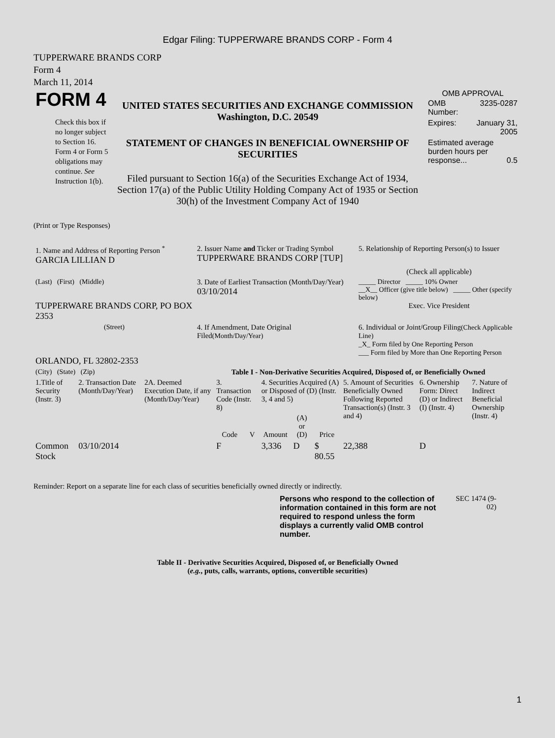Edgar Filing: TUPPERWARE BRANDS CORP - Form 4
TUPPERWARE BRANDS CORP
Form 4
March 11, 2014
| FORM 4 Check this box if no longer subject to Section 16. Form 4 or Form 5 obligations may continue. See Instruction 1(b). | UNITED STATES SECURITIES AND EXCHANGE COMMISSION Washington, D.C. 20549 STATEMENT OF CHANGES IN BENEFICIAL OWNERSHIP OF SECURITIES Filed pursuant to Section 16(a) of the Securities Exchange Act of 1934, Section 17(a) of the Public Utility Holding Company Act of 1935 or Section 30(h) of the Investment Company Act of 1940 | OMB APPROVAL / OMB Number: / 3235-0287 / / Expires: / January 31, 2005 / / Estimated average burden hours per response... 0.5 / / |
(Print or Type Responses)
| 1. Name and Address of Reporting Person <sup>*</sup> GARCIA LILLIAN D | 2. Issuer Name and Ticker or Trading Symbol TUPPERWARE BRANDS CORP [TUP] | 5. Relationship of Reporting Person(s) to Issuer (Check all applicable) |
| (Last) (First) (Middle) TUPPERWARE BRANDS CORP, PO BOX 2353 | 3. Date of Earliest Transaction (Month/Day/Year) 03/10/2014 | _____ Director _____ 10% Owner __X__ Officer (give title below) _____ Other (specify below) Exec. Vice President |
| (Street) ORLANDO, FL 32802-2353 | 4. If Amendment, Date Original Filed (Month/Day/Year) | 6. Individual or Joint/Group Filing (Check Applicable Line) _X_ Form filed by One Reporting Person ___ Form filed by More than One Reporting Person |
| (City) (State) (Zip) | Table I - Non-Derivative Securities Acquired, Disposed of, or Beneficially Owned | |
| 1.Title of Security (Instr. 3) | 2. Transaction Date (Month/Day/Year) | 2A. Deemed Execution Date, if any (Month/Day/Year) | 3. Transaction Code (Instr. 8) | | 4. Securities Acquired (A) or Disposed of (D) (Instr. 3, 4 and 5) | | | 5. Amount of Securities Beneficially Owned Following Reported Transaction(s) (Instr. 3 and 4) | 6. Ownership Form: Direct (D) or Indirect (I) (Instr. 4) | 7. Nature of Indirect Beneficial Ownership (Instr. 4) |
| --- | --- | --- | --- | --- | --- | --- | --- | --- | --- | --- |
| | | | Code | V | Amount | (A) or (D) | Price | | | |
| Common Stock | 03/10/2014 | | F | | 3,336 | D | $ 80.55 | 22,388 | D | |
Reminder: Report on a separate line for each class of securities beneficially owned directly or indirectly.
Persons who respond to the collection of information contained in this form are not required to respond unless the form displays a currently valid OMB control number.
SEC 1474 (9-02)
Table II - Derivative Securities Acquired, Disposed of, or Beneficially Owned
(e.g., puts, calls, warrants, options, convertible securities)
1